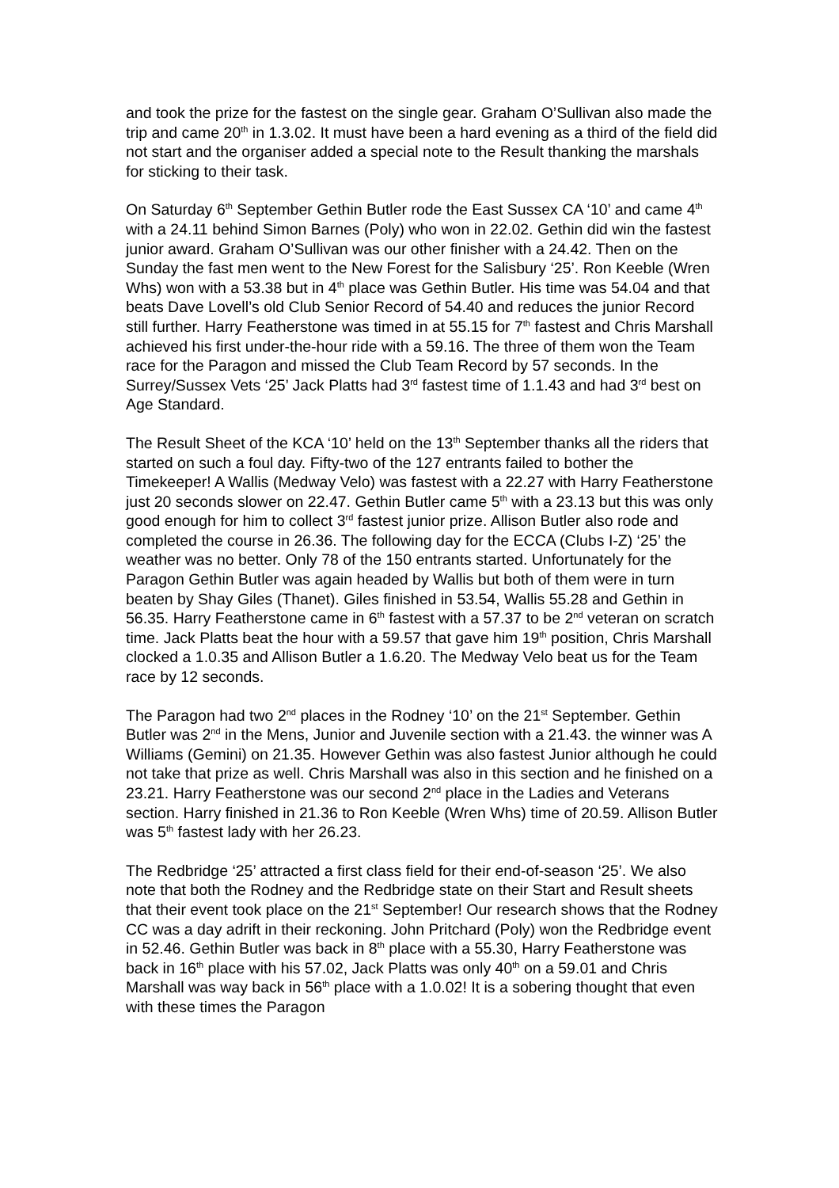and took the prize for the fastest on the single gear. Graham O’Sullivan also made the trip and came 20<sup>th</sup> in 1.3.02. It must have been a hard evening as a third of the field did not start and the organiser added a special note to the Result thanking the marshals for sticking to their task.
On Saturday 6<sup>th</sup> September Gethin Butler rode the East Sussex CA ‘10’ and came 4<sup>th</sup> with a 24.11 behind Simon Barnes (Poly) who won in 22.02. Gethin did win the fastest junior award. Graham O’Sullivan was our other finisher with a 24.42. Then on the Sunday the fast men went to the New Forest for the Salisbury ‘25’. Ron Keeble (Wren Whs) won with a 53.38 but in 4<sup>th</sup> place was Gethin Butler. His time was 54.04 and that beats Dave Lovell’s old Club Senior Record of 54.40 and reduces the junior Record still further. Harry Featherstone was timed in at 55.15 for 7<sup>th</sup> fastest and Chris Marshall achieved his first under-the-hour ride with a 59.16. The three of them won the Team race for the Paragon and missed the Club Team Record by 57 seconds. In the Surrey/Sussex Vets ‘25’ Jack Platts had 3<sup>rd</sup> fastest time of 1.1.43 and had 3<sup>rd</sup> best on Age Standard.
The Result Sheet of the KCA ‘10’ held on the 13<sup>th</sup> September thanks all the riders that started on such a foul day. Fifty-two of the 127 entrants failed to bother the Timekeeper! A Wallis (Medway Velo) was fastest with a 22.27 with Harry Featherstone just 20 seconds slower on 22.47. Gethin Butler came 5<sup>th</sup> with a 23.13 but this was only good enough for him to collect 3<sup>rd</sup> fastest junior prize. Allison Butler also rode and completed the course in 26.36. The following day for the ECCA (Clubs I-Z) ‘25’ the weather was no better. Only 78 of the 150 entrants started. Unfortunately for the Paragon Gethin Butler was again headed by Wallis but both of them were in turn beaten by Shay Giles (Thanet). Giles finished in 53.54, Wallis 55.28 and Gethin in 56.35. Harry Featherstone came in 6<sup>th</sup> fastest with a 57.37 to be 2<sup>nd</sup> veteran on scratch time. Jack Platts beat the hour with a 59.57 that gave him 19<sup>th</sup> position, Chris Marshall clocked a 1.0.35 and Allison Butler a 1.6.20. The Medway Velo beat us for the Team race by 12 seconds.
The Paragon had two 2<sup>nd</sup> places in the Rodney ‘10’ on the 21<sup>st</sup> September. Gethin Butler was 2<sup>nd</sup> in the Mens, Junior and Juvenile section with a 21.43. the winner was A Williams (Gemini) on 21.35. However Gethin was also fastest Junior although he could not take that prize as well. Chris Marshall was also in this section and he finished on a 23.21. Harry Featherstone was our second 2<sup>nd</sup> place in the Ladies and Veterans section. Harry finished in 21.36 to Ron Keeble (Wren Whs) time of 20.59. Allison Butler was 5<sup>th</sup> fastest lady with her 26.23.
The Redbridge ‘25’ attracted a first class field for their end-of-season ‘25’. We also note that both the Rodney and the Redbridge state on their Start and Result sheets that their event took place on the 21<sup>st</sup> September! Our research shows that the Rodney CC was a day adrift in their reckoning. John Pritchard (Poly) won the Redbridge event in 52.46. Gethin Butler was back in 8<sup>th</sup> place with a 55.30, Harry Featherstone was back in 16<sup>th</sup> place with his 57.02, Jack Platts was only 40<sup>th</sup> on a 59.01 and Chris Marshall was way back in 56<sup>th</sup> place with a 1.0.02! It is a sobering thought that even with these times the Paragon